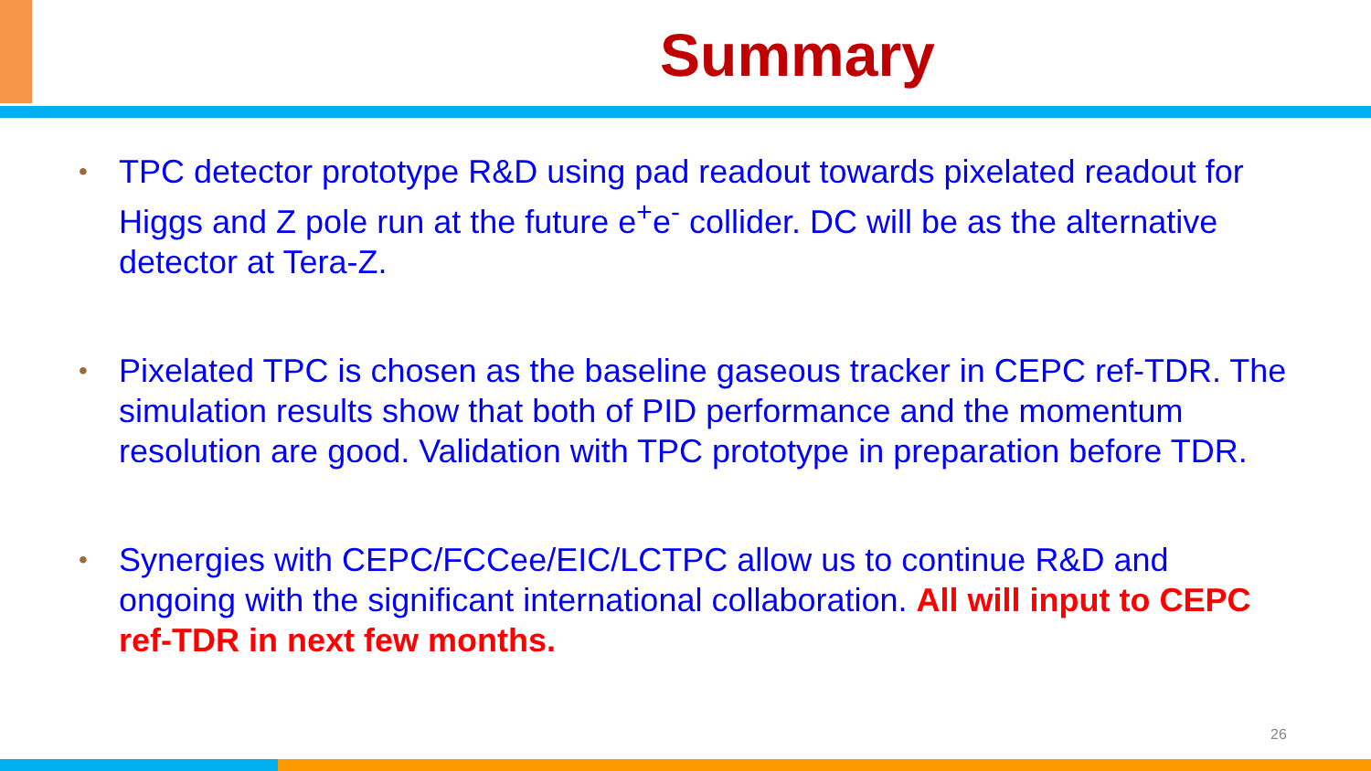Summary
• TPC detector prototype R&D using pad readout towards pixelated readout for Higgs and Z pole run at the future e<sup>+</sup>e<sup>-</sup> collider. DC will be as the alternative detector at Tera-Z.
• Pixelated TPC is chosen as the baseline gaseous tracker in CEPC ref-TDR. The simulation results show that both of PID performance and the momentum resolution are good. Validation with TPC prototype in preparation before TDR.
• Synergies with CEPC/FCCee/EIC/LCTPC allow us to continue R&D and ongoing with the significant international collaboration. All will input to CEPC ref-TDR in next few months.
26